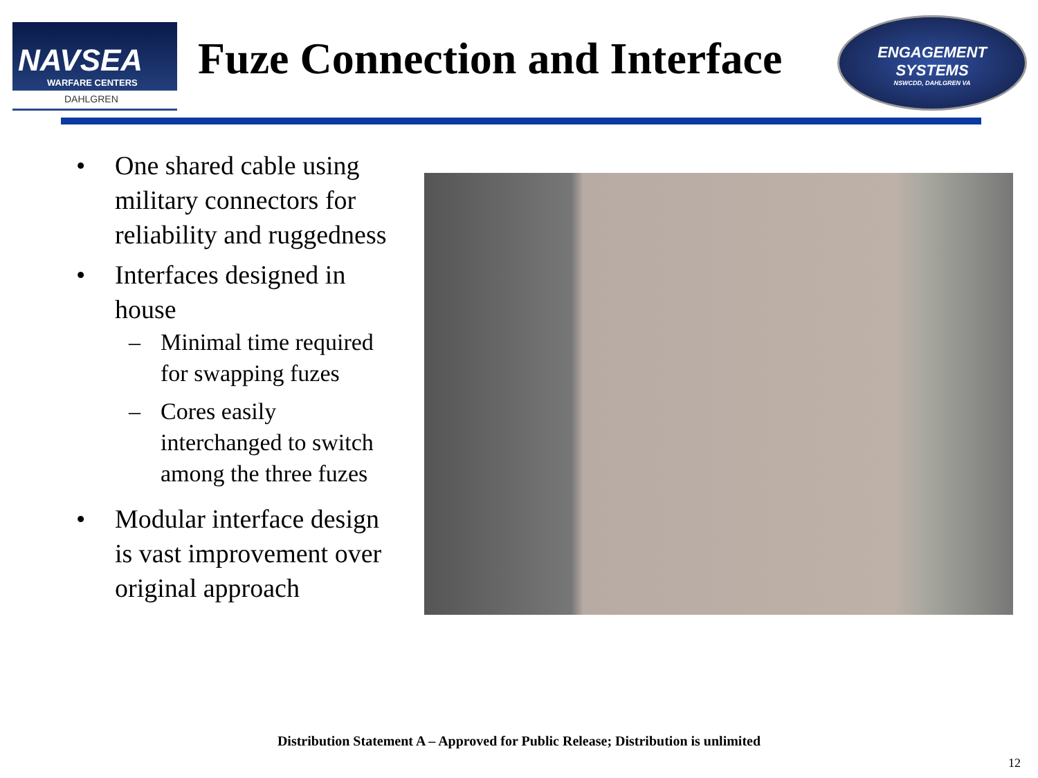NAVSEA
WARFARE CENTERS
DAHLGREN
Fuze Connection and Interface
ENGAGEMENT
SYSTEMS
NSWCDD, DAHLGREN VA
• One shared cable using military connectors for reliability and ruggedness
• Interfaces designed in house
– Minimal time required for swapping fuzes
– Cores easily interchanged to switch among the three fuzes
• Modular interface design is vast improvement over original approach
Distribution Statement A – Approved for Public Release; Distribution is unlimited
12